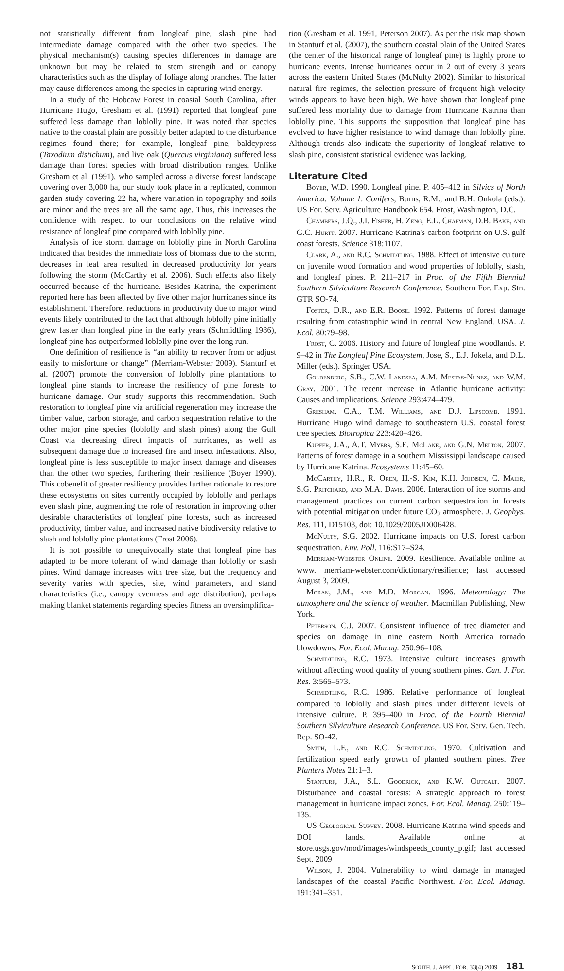not statistically different from longleaf pine, slash pine had intermediate damage compared with the other two species. The physical mechanism(s) causing species differences in damage are unknown but may be related to stem strength and or canopy characteristics such as the display of foliage along branches. The latter may cause differences among the species in capturing wind energy.
In a study of the Hobcaw Forest in coastal South Carolina, after Hurricane Hugo, Gresham et al. (1991) reported that longleaf pine suffered less damage than loblolly pine. It was noted that species native to the coastal plain are possibly better adapted to the disturbance regimes found there; for example, longleaf pine, baldcypress (Taxodium distichum), and live oak (Quercus virginiana) suffered less damage than forest species with broad distribution ranges. Unlike Gresham et al. (1991), who sampled across a diverse forest landscape covering over 3,000 ha, our study took place in a replicated, common garden study covering 22 ha, where variation in topography and soils are minor and the trees are all the same age. Thus, this increases the confidence with respect to our conclusions on the relative wind resistance of longleaf pine compared with loblolly pine.
Analysis of ice storm damage on loblolly pine in North Carolina indicated that besides the immediate loss of biomass due to the storm, decreases in leaf area resulted in decreased productivity for years following the storm (McCarthy et al. 2006). Such effects also likely occurred because of the hurricane. Besides Katrina, the experiment reported here has been affected by five other major hurricanes since its establishment. Therefore, reductions in productivity due to major wind events likely contributed to the fact that although loblolly pine initially grew faster than longleaf pine in the early years (Schmidtling 1986), longleaf pine has outperformed loblolly pine over the long run.
One definition of resilience is “an ability to recover from or adjust easily to misfortune or change” (Merriam-Webster 2009). Stanturf et al. (2007) promote the conversion of loblolly pine plantations to longleaf pine stands to increase the resiliency of pine forests to hurricane damage. Our study supports this recommendation. Such restoration to longleaf pine via artificial regeneration may increase the timber value, carbon storage, and carbon sequestration relative to the other major pine species (loblolly and slash pines) along the Gulf Coast via decreasing direct impacts of hurricanes, as well as subsequent damage due to increased fire and insect infestations. Also, longleaf pine is less susceptible to major insect damage and diseases than the other two species, furthering their resilience (Boyer 1990). This cobenefit of greater resiliency provides further rationale to restore these ecosystems on sites currently occupied by loblolly and perhaps even slash pine, augmenting the role of restoration in improving other desirable characteristics of longleaf pine forests, such as increased productivity, timber value, and increased native biodiversity relative to slash and loblolly pine plantations (Frost 2006).
It is not possible to unequivocally state that longleaf pine has adapted to be more tolerant of wind damage than loblolly or slash pines. Wind damage increases with tree size, but the frequency and severity varies with species, site, wind parameters, and stand characteristics (i.e., canopy evenness and age distribution), perhaps making blanket statements regarding species fitness an oversimplifica-
tion (Gresham et al. 1991, Peterson 2007). As per the risk map shown in Stanturf et al. (2007), the southern coastal plain of the United States (the center of the historical range of longleaf pine) is highly prone to hurricane events. Intense hurricanes occur in 2 out of every 3 years across the eastern United States (McNulty 2002). Similar to historical natural fire regimes, the selection pressure of frequent high velocity winds appears to have been high. We have shown that longleaf pine suffered less mortality due to damage from Hurricane Katrina than loblolly pine. This supports the supposition that longleaf pine has evolved to have higher resistance to wind damage than loblolly pine. Although trends also indicate the superiority of longleaf relative to slash pine, consistent statistical evidence was lacking.
Literature Cited
BOYER, W.D. 1990. Longleaf pine. P. 405–412 in Silvics of North America: Volume 1. Conifers, Burns, R.M., and B.H. Onkola (eds.). US For. Serv. Agriculture Handbook 654. Frost, Washington, D.C.
CHAMBERS, J.Q., J.I. FISHER, H. ZENG, E.L. CHAPMAN, D.B. BAKE, AND G.C. HURTT. 2007. Hurricane Katrina's carbon footprint on U.S. gulf coast forests. Science 318:1107.
CLARK, A., AND R.C. SCHMIDTLING. 1988. Effect of intensive culture on juvenile wood formation and wood properties of loblolly, slash, and longleaf pines. P. 211–217 in Proc. of the Fifth Biennial Southern Silviculture Research Conference. Southern For. Exp. Stn. GTR SO-74.
FOSTER, D.R., AND E.R. BOOSE. 1992. Patterns of forest damage resulting from catastrophic wind in central New England, USA. J. Ecol. 80:79–98.
FROST, C. 2006. History and future of longleaf pine woodlands. P. 9–42 in The Longleaf Pine Ecosystem, Jose, S., E.J. Jokela, and D.L. Miller (eds.). Springer USA.
GOLDENBERG, S.B., C.W. LANDSEA, A.M. MESTAS-NUNEZ, AND W.M. GRAY. 2001. The recent increase in Atlantic hurricane activity: Causes and implications. Science 293:474–479.
GRESHAM, C.A., T.M. WILLIAMS, AND D.J. LIPSCOMB. 1991. Hurricane Hugo wind damage to southeastern U.S. coastal forest tree species. Biotropica 223:420–426.
KUPFER, J.A., A.T. MYERS, S.E. MCLANE, AND G.N. MELTON. 2007. Patterns of forest damage in a southern Mississippi landscape caused by Hurricane Katrina. Ecosystems 11:45–60.
MCCARTHY, H.R., R. OREN, H.-S. KIM, K.H. JOHNSEN, C. MAIER, S.G. PRITCHARD, AND M.A. DAVIS. 2006. Interaction of ice storms and management practices on current carbon sequestration in forests with potential mitigation under future CO<sub>2</sub> atmosphere. J. Geophys. Res. 111, D15103, doi: 10.1029/2005JD006428.
MCNULTY, S.G. 2002. Hurricane impacts on U.S. forest carbon sequestration. Env. Poll. 116:S17–S24.
MERRIAM-WEBSTER ONLINE. 2009. Resilience. Available online at www. merriam-webster.com/dictionary/resilience; last accessed August 3, 2009.
MORAN, J.M., AND M.D. MORGAN. 1996. Meteorology: The atmosphere and the science of weather. Macmillan Publishing, New York.
PETERSON, C.J. 2007. Consistent influence of tree diameter and species on damage in nine eastern North America tornado blowdowns. For. Ecol. Manag. 250:96–108.
SCHMIDTLING, R.C. 1973. Intensive culture increases growth without affecting wood quality of young southern pines. Can. J. For. Res. 3:565–573.
SCHMIDTLING, R.C. 1986. Relative performance of longleaf compared to loblolly and slash pines under different levels of intensive culture. P. 395–400 in Proc. of the Fourth Biennial Southern Silviculture Research Conference. US For. Serv. Gen. Tech. Rep. SO-42.
SMITH, L.F., AND R.C. SCHMIDTLING. 1970. Cultivation and fertilization speed early growth of planted southern pines. Tree Planters Notes 21:1–3.
STANTURF, J.A., S.L. GOODRICK, AND K.W. OUTCALT. 2007. Disturbance and coastal forests: A strategic approach to forest management in hurricane impact zones. For. Ecol. Manag. 250:119–135.
US GEOLOGICAL SURVEY. 2008. Hurricane Katrina wind speeds and DOI lands. Available online at store.usgs.gov/mod/images/windspeeds_county_p.gif; last accessed Sept. 2009
WILSON, J. 2004. Vulnerability to wind damage in managed landscapes of the coastal Pacific Northwest. For. Ecol. Manag. 191:341–351.
SOUTH. J. APPL. FOR. 33(4) 2009 181